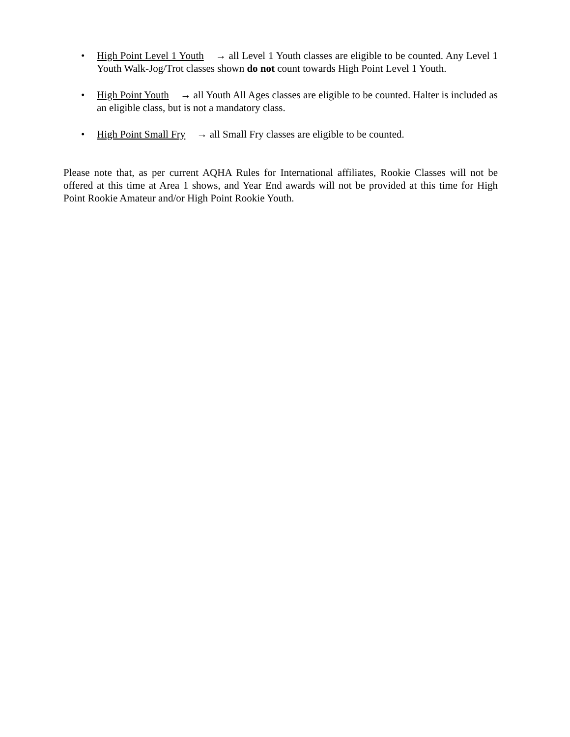• High Point Level 1 Youth → all Level 1 Youth classes are eligible to be counted. Any Level 1 Youth Walk-Jog/Trot classes shown do not count towards High Point Level 1 Youth.
• High Point Youth → all Youth All Ages classes are eligible to be counted. Halter is included as an eligible class, but is not a mandatory class.
• High Point Small Fry → all Small Fry classes are eligible to be counted.
Please note that, as per current AQHA Rules for International affiliates, Rookie Classes will not be offered at this time at Area 1 shows, and Year End awards will not be provided at this time for High Point Rookie Amateur and/or High Point Rookie Youth.